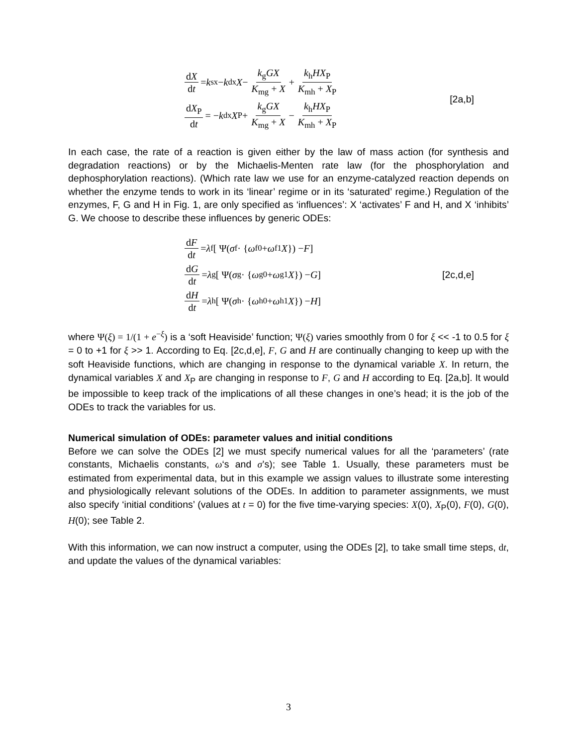dX dt = k<sub>sx</sub> − k<sub>dx</sub> X − k<sub>g</sub>GX K<sub>mg</sub> + X + k<sub>h</sub>HX<sub>P</sub> K<sub>mh</sub> + X<sub>P</sub>
dX<sub>P</sub> dt = − k<sub>dx</sub> X<sub>P</sub> + k<sub>g</sub>GX K<sub>mg</sub> + X − k<sub>h</sub>HX<sub>P</sub> K<sub>mh</sub> + X<sub>P</sub>
[2a,b]
In each case, the rate of a reaction is given either by the law of mass action (for synthesis and degradation reactions) or by the Michaelis-Menten rate law (for the phosphorylation and dephosphorylation reactions). (Which rate law we use for an enzyme-catalyzed reaction depends on whether the enzyme tends to work in its ‘linear’ regime or in its ‘saturated’ regime.) Regulation of the enzymes, F, G and H in Fig. 1, are only specified as ‘influences’: X ‘activates’ F and H, and X ‘inhibits’ G. We choose to describe these influences by generic ODEs:
dF dt = λ<sub>f</sub> [ Ψ(σ<sub>f</sub> · { ω<sub>f0</sub> + ω<sub>f1</sub> X }) − F ]
dG dt = λ<sub>g</sub> [ Ψ(σ<sub>g</sub> · { ω<sub>g0</sub> + ω<sub>g1</sub> X }) − G ]
dH dt = λ<sub>h</sub> [ Ψ(σ<sub>h</sub> · { ω<sub>h0</sub> + ω<sub>h1</sub> X }) − H ]
[2c,d,e]
where Ψ(ξ) = 1/(1 + e<sup>−ξ</sup>) is a ‘soft Heaviside’ function; Ψ(ξ) varies smoothly from 0 for ξ << -1 to 0.5 for ξ = 0 to +1 for ξ >> 1. According to Eq. [2c,d,e], F, G and H are continually changing to keep up with the soft Heaviside functions, which are changing in response to the dynamical variable X. In return, the dynamical variables X and X<sub>P</sub> are changing in response to F, G and H according to Eq. [2a,b]. It would be impossible to keep track of the implications of all these changes in one’s head; it is the job of the ODEs to track the variables for us.
Numerical simulation of ODEs: parameter values and initial conditions
Before we can solve the ODEs [2] we must specify numerical values for all the ‘parameters’ (rate constants, Michaelis constants, ω‘s and σ’s); see Table 1. Usually, these parameters must be estimated from experimental data, but in this example we assign values to illustrate some interesting and physiologically relevant solutions of the ODEs. In addition to parameter assignments, we must also specify ‘initial conditions’ (values at t = 0) for the five time-varying species: X(0), X<sub>P</sub>(0), F(0), G(0), H(0); see Table 2.
With this information, we can now instruct a computer, using the ODEs [2], to take small time steps, dt, and update the values of the dynamical variables:
3